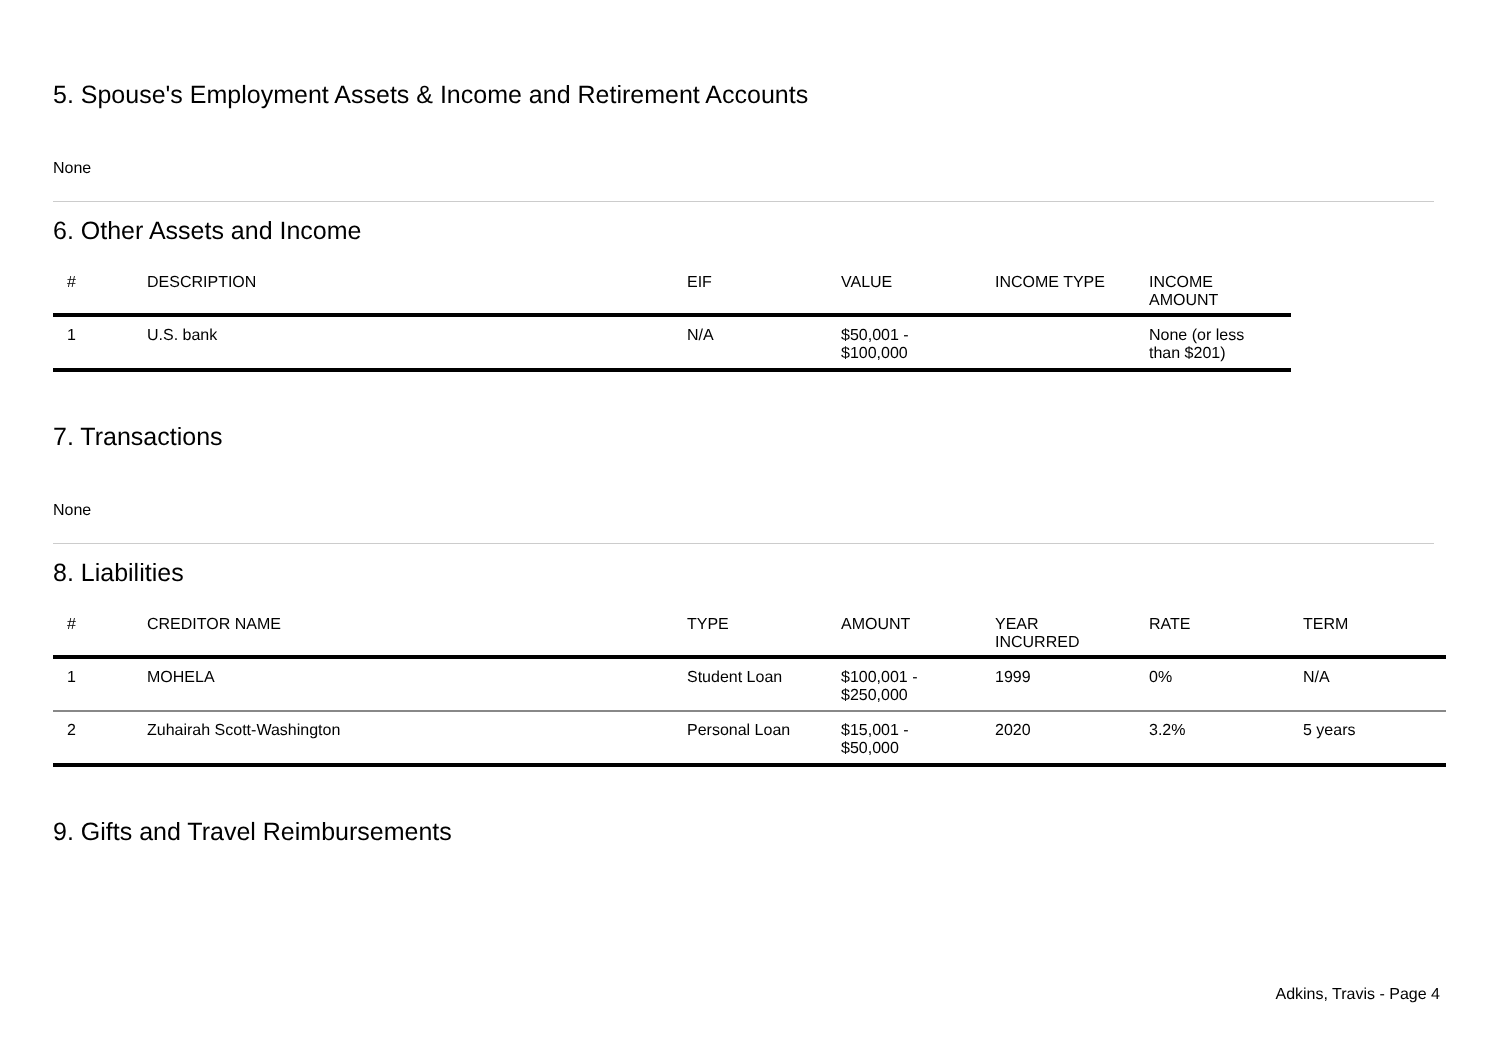5. Spouse's Employment Assets & Income and Retirement Accounts
None
6. Other Assets and Income
| # | DESCRIPTION | EIF | VALUE | INCOME TYPE | INCOME AMOUNT |
| --- | --- | --- | --- | --- | --- |
| 1 | U.S. bank | N/A | $50,001 - $100,000 | | None (or less than $201) |
7. Transactions
None
8. Liabilities
| # | CREDITOR NAME | TYPE | AMOUNT | YEAR INCURRED | RATE | TERM |
| --- | --- | --- | --- | --- | --- | --- |
| 1 | MOHELA | Student Loan | $100,001 - $250,000 | 1999 | 0% | N/A |
| 2 | Zuhairah Scott-Washington | Personal Loan | $15,001 - $50,000 | 2020 | 3.2% | 5 years |
9. Gifts and Travel Reimbursements
Adkins, Travis - Page 4